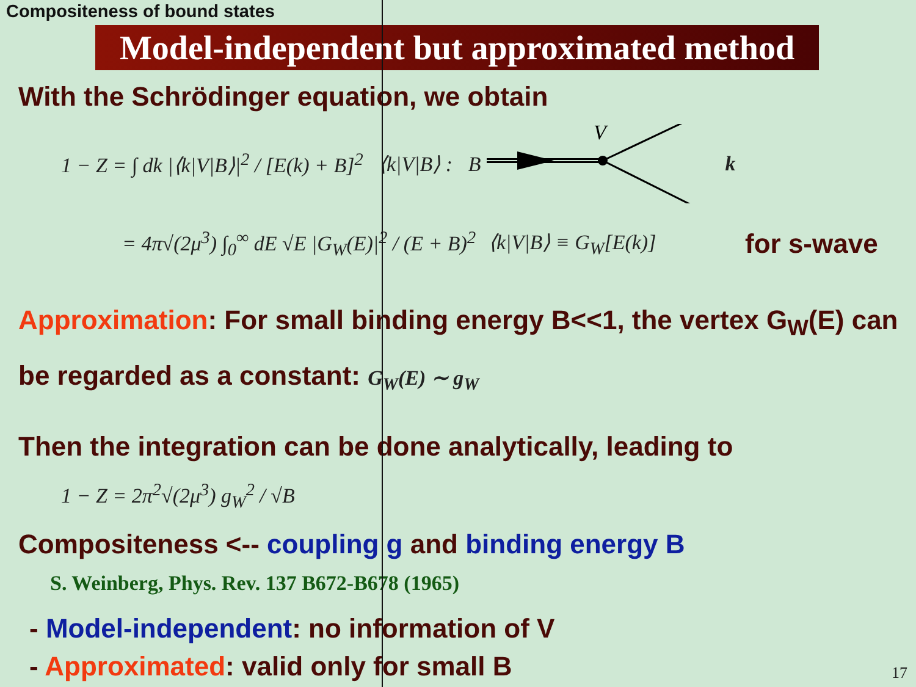Compositeness of bound states
Model-independent but approximated method
With the Schrödinger equation, we obtain
1 − Z = ∫ dk |⟨k|V|B⟩|<sup>2</sup> / [E(k) + B]<sup>2</sup>
⟨k|V|B⟩ : B
V
}
k
= 4π√(2μ<sup>3</sup>) ∫<sub>0</sub><sup>∞</sup> dE √E |G<sub>W</sub>(E)|<sup>2</sup> / (E + B)<sup>2</sup>
⟨k|V|B⟩ ≡ G<sub>W</sub>[E(k)]
for s-wave
Approximation: For small binding energy B<<1, the vertex G<sub>W</sub>(E) can be regarded as a constant: G<sub>W</sub>(E) ∼ g<sub>W</sub>
Then the integration can be done analytically, leading to
1 − Z = 2π<sup>2</sup>√(2μ<sup>3</sup>) g<sub>W</sub><sup>2</sup> / √B
Compositeness <-- coupling g and binding energy B
S. Weinberg, Phys. Rev. 137 B672-B678 (1965)
- Model-independent: no information of V
- Approximated: valid only for small B
17